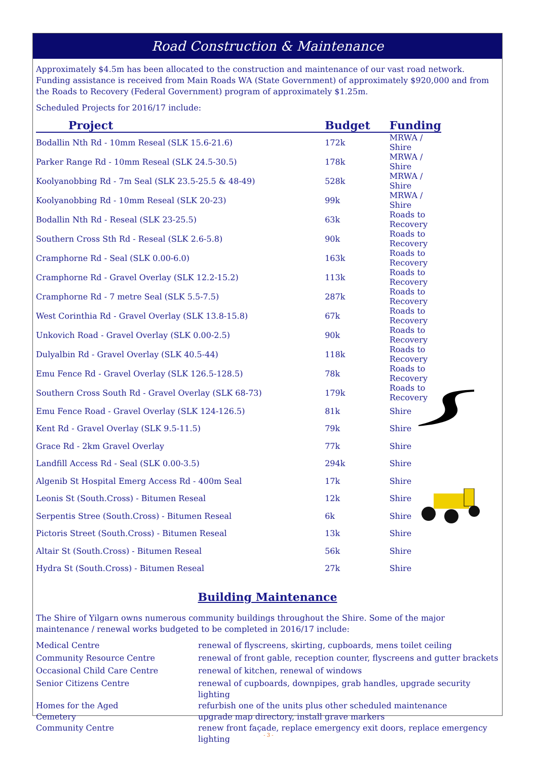Road Construction & Maintenance
Approximately $4.5m has been allocated to the construction and maintenance of our vast road network. Funding assistance is received from Main Roads WA (State Government) of approximately $920,000 and from the Roads to Recovery (Federal Government) program of approximately $1.25m.
Scheduled Projects for 2016/17 include:
| Project | Budget | Funding |
| --- | --- | --- |
| Bodallin Nth Rd - 10mm Reseal (SLK 15.6-21.6) | 172k | MRWA / Shire |
| Parker Range Rd - 10mm Reseal (SLK 24.5-30.5) | 178k | MRWA / Shire |
| Koolyanobbing Rd - 7m Seal (SLK 23.5-25.5 & 48-49) | 528k | MRWA / Shire |
| Koolyanobbing Rd - 10mm Reseal (SLK 20-23) | 99k | MRWA / Shire |
| Bodallin Nth Rd - Reseal (SLK 23-25.5) | 63k | Roads to Recovery |
| Southern Cross Sth Rd - Reseal (SLK 2.6-5.8) | 90k | Roads to Recovery |
| Cramphorne Rd - Seal (SLK 0.00-6.0) | 163k | Roads to Recovery |
| Cramphorne Rd - Gravel Overlay (SLK 12.2-15.2) | 113k | Roads to Recovery |
| Cramphorne Rd - 7 metre Seal (SLK 5.5-7.5) | 287k | Roads to Recovery |
| West Corinthia Rd - Gravel Overlay (SLK 13.8-15.8) | 67k | Roads to Recovery |
| Unkovich Road - Gravel Overlay (SLK 0.00-2.5) | 90k | Roads to Recovery |
| Dulyalbin Rd - Gravel Overlay (SLK 40.5-44) | 118k | Roads to Recovery |
| Emu Fence Rd - Gravel Overlay (SLK 126.5-128.5) | 78k | Roads to Recovery |
| Southern Cross South Rd - Gravel Overlay (SLK 68-73) | 179k | Roads to Recovery |
| Emu Fence Road - Gravel Overlay (SLK 124-126.5) | 81k | Shire |
| Kent Rd - Gravel Overlay (SLK 9.5-11.5) | 79k | Shire |
| Grace Rd - 2km Gravel Overlay | 77k | Shire |
| Landfill Access Rd - Seal (SLK 0.00-3.5) | 294k | Shire |
| Algenib St Hospital Emerg Access Rd - 400m Seal | 17k | Shire |
| Leonis St (South.Cross) - Bitumen Reseal | 12k | Shire |
| Serpentis Stree (South.Cross) - Bitumen Reseal | 6k | Shire |
| Pictoris Street (South.Cross) - Bitumen Reseal | 13k | Shire |
| Altair St (South.Cross) - Bitumen Reseal | 56k | Shire |
| Hydra St (South.Cross) - Bitumen Reseal | 27k | Shire |
Building Maintenance
The Shire of Yilgarn owns numerous community buildings throughout the Shire. Some of the major maintenance / renewal works budgeted to be completed in 2016/17 include:
| Medical Centre | renewal of flyscreens, skirting, cupboards, mens toilet ceiling |
| Community Resource Centre | renewal of front gable, reception counter, flyscreens and gutter brackets |
| Occasional Child Care Centre | renewal of kitchen, renewal of windows |
| Senior Citizens Centre | renewal of cupboards, downpipes, grab handles, upgrade security lighting |
| Homes for the Aged | refurbish one of the units plus other scheduled maintenance |
| Cemetery | upgrade map directory, install grave markers |
| Community Centre | renew front façade, replace emergency exit doors, replace emergency lighting |
- 3 -